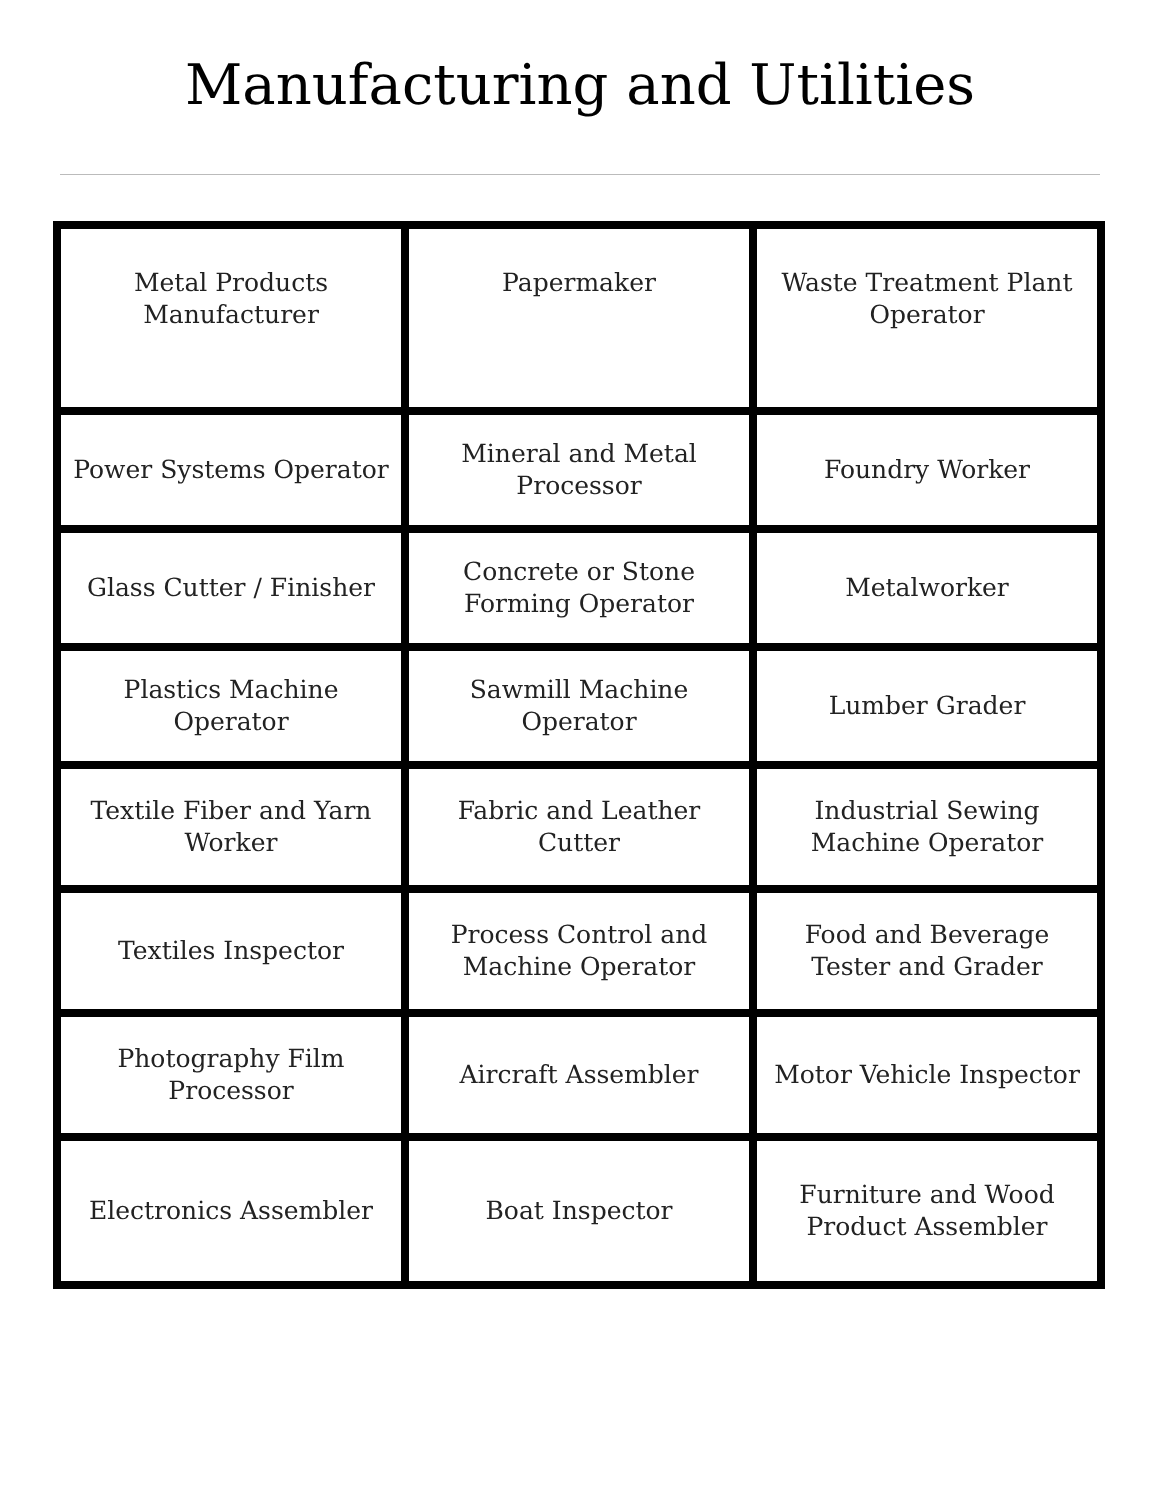Manufacturing and Utilities
| Metal Products Manufacturer | Papermaker | Waste Treatment Plant Operator |
| Power Systems Operator | Mineral and Metal Processor | Foundry Worker |
| Glass Cutter / Finisher | Concrete or Stone Forming Operator | Metalworker |
| Plastics Machine Operator | Sawmill Machine Operator | Lumber Grader |
| Textile Fiber and Yarn Worker | Fabric and Leather Cutter | Industrial Sewing Machine Operator |
| Textiles Inspector | Process Control and Machine Operator | Food and Beverage Tester and Grader |
| Photography Film Processor | Aircraft Assembler | Motor Vehicle Inspector |
| Electronics Assembler | Boat Inspector | Furniture and Wood Product Assembler |